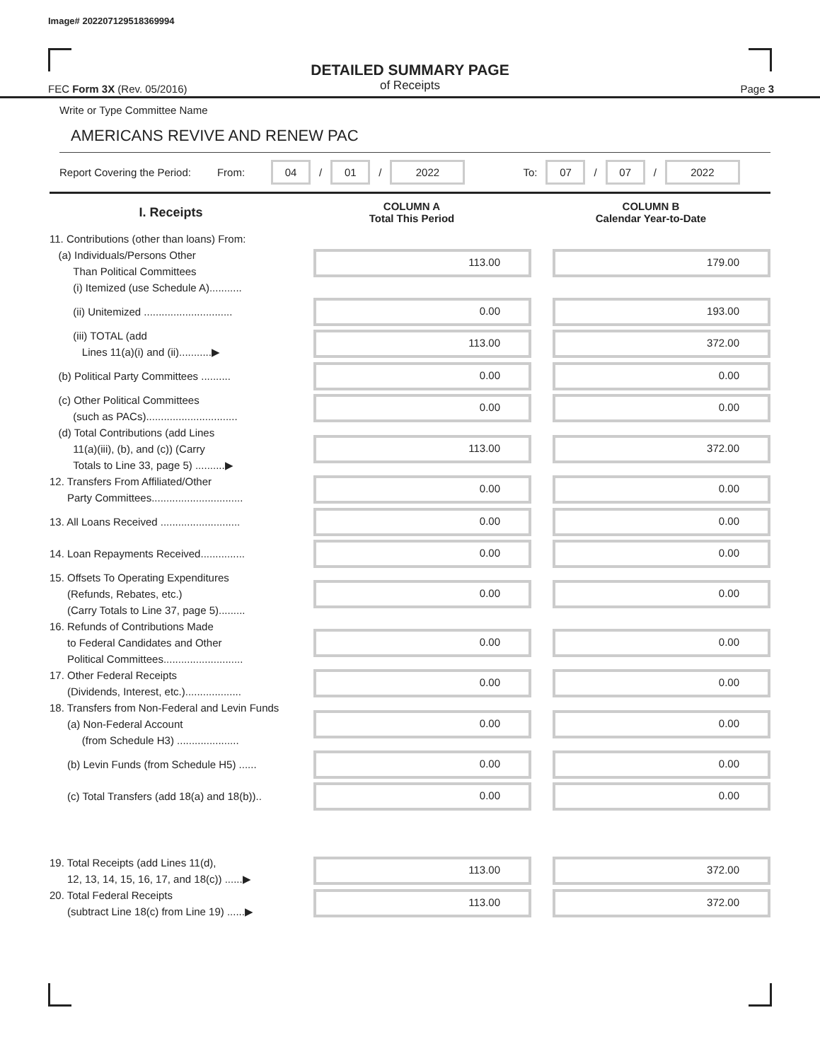Image# 202207129518369994
DETAILED SUMMARY PAGE
of Receipts
FEC Form 3X (Rev. 05/2016) Page 3
Write or Type Committee Name
AMERICANS REVIVE AND RENEW PAC
Report Covering the Period: From: 04 / 01 / 2022 To: 07 / 07 / 2022
| I. Receipts | COLUMN A Total This Period | COLUMN B Calendar Year-to-Date |
| --- | --- | --- |
| 11. Contributions (other than loans) From: (a) Individuals/Persons Other Than Political Committees (i) Itemized (use Schedule A)........... | 113.00 | 179.00 |
| (ii) Unitemized .............................. | 0.00 | 193.00 |
| (iii) TOTAL (add Lines 11(a)(i) and (ii)...........▶ | 113.00 | 372.00 |
| (b) Political Party Committees .......... | 0.00 | 0.00 |
| (c) Other Political Committees (such as PACs)............................... | 0.00 | 0.00 |
| (d) Total Contributions (add Lines 11(a)(iii), (b), and (c)) (Carry Totals to Line 33, page 5) ..........▶ | 113.00 | 372.00 |
| 12. Transfers From Affiliated/Other Party Committees............................... | 0.00 | 0.00 |
| 13. All Loans Received ........................... | 0.00 | 0.00 |
| 14. Loan Repayments Received............... | 0.00 | 0.00 |
| 15. Offsets To Operating Expenditures (Refunds, Rebates, etc.) (Carry Totals to Line 37, page 5)......... | 0.00 | 0.00 |
| 16. Refunds of Contributions Made to Federal Candidates and Other Political Committees........................... | 0.00 | 0.00 |
| 17. Other Federal Receipts (Dividends, Interest, etc.)................... | 0.00 | 0.00 |
| 18. Transfers from Non-Federal and Levin Funds (a) Non-Federal Account (from Schedule H3) ..................... | 0.00 | 0.00 |
| (b) Levin Funds (from Schedule H5) ...... | 0.00 | 0.00 |
| (c) Total Transfers (add 18(a) and 18(b)).. | 0.00 | 0.00 |
| 19. Total Receipts (add Lines 11(d), 12, 13, 14, 15, 16, 17, and 18(c)) ......▶ | 113.00 | 372.00 |
| 20. Total Federal Receipts (subtract Line 18(c) from Line 19) ......▶ | 113.00 | 372.00 |